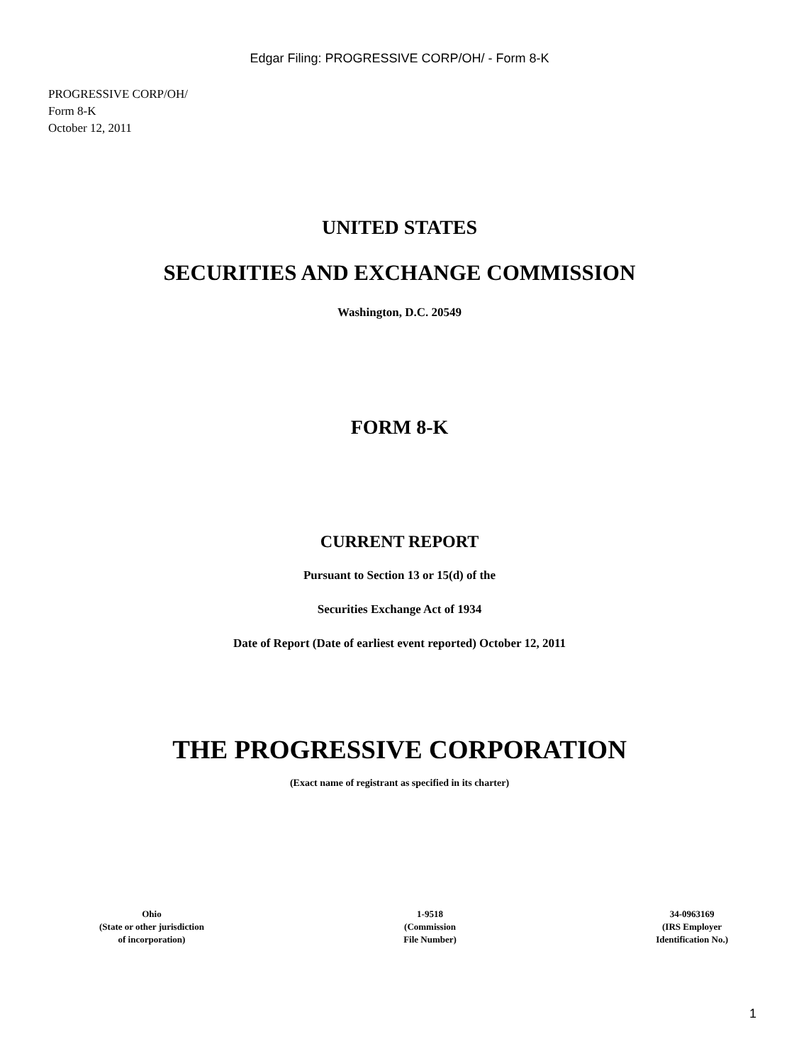Edgar Filing: PROGRESSIVE CORP/OH/ - Form 8-K
PROGRESSIVE CORP/OH/
Form 8-K
October 12, 2011
UNITED STATES
SECURITIES AND EXCHANGE COMMISSION
Washington, D.C. 20549
FORM 8-K
CURRENT REPORT
Pursuant to Section 13 or 15(d) of the
Securities Exchange Act of 1934
Date of Report (Date of earliest event reported) October 12, 2011
THE PROGRESSIVE CORPORATION
(Exact name of registrant as specified in its charter)
Ohio
(State or other jurisdiction
of incorporation)
1-9518
(Commission
File Number)
34-0963169
(IRS Employer
Identification No.)
1